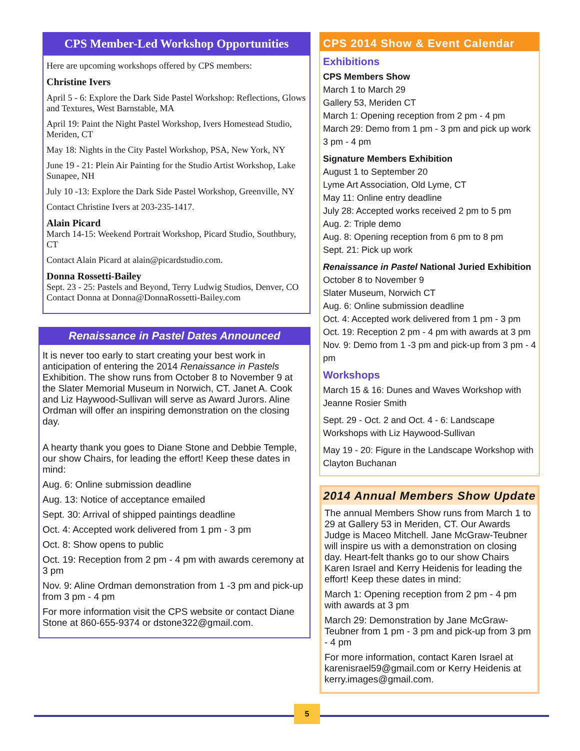CPS Member-Led Workshop Opportunities
Here are upcoming workshops offered by CPS members:
Christine Ivers
April 5 - 6: Explore the Dark Side Pastel Workshop: Reflections, Glows and Textures, West Barnstable, MA
April 19: Paint the Night Pastel Workshop, Ivers Homestead Studio, Meriden, CT
May 18: Nights in the City Pastel Workshop, PSA, New York, NY
June 19 - 21: Plein Air Painting for the Studio Artist Workshop, Lake Sunapee, NH
July 10 -13: Explore the Dark Side Pastel Workshop, Greenville, NY
Contact Christine Ivers at 203-235-1417.
Alain Picard
March 14-15: Weekend Portrait Workshop, Picard Studio, Southbury, CT
Contact Alain Picard at alain@picardstudio.com.
Donna Rossetti-Bailey
Sept. 23 - 25: Pastels and Beyond, Terry Ludwig Studios, Denver, CO
Contact Donna at Donna@DonnaRossetti-Bailey.com
Renaissance in Pastel Dates Announced
It is never too early to start creating your best work in anticipation of entering the 2014 Renaissance in Pastels Exhibition. The show runs from October 8 to November 9 at the Slater Memorial Museum in Norwich, CT. Janet A. Cook and Liz Haywood-Sullivan will serve as Award Jurors. Aline Ordman will offer an inspiring demonstration on the closing day.
A hearty thank you goes to Diane Stone and Debbie Temple, our show Chairs, for leading the effort! Keep these dates in mind:
Aug. 6: Online submission deadline
Aug. 13: Notice of acceptance emailed
Sept. 30: Arrival of shipped paintings deadline
Oct. 4: Accepted work delivered from 1 pm - 3 pm
Oct. 8: Show opens to public
Oct. 19: Reception from 2 pm - 4 pm with awards ceremony at 3 pm
Nov. 9: Aline Ordman demonstration from 1 -3 pm and pick-up from 3 pm - 4 pm
For more information visit the CPS website or contact Diane Stone at 860-655-9374 or dstone322@gmail.com.
CPS 2014 Show & Event Calendar
Exhibitions
CPS Members Show
March 1 to March 29
Gallery 53, Meriden CT
March 1: Opening reception from 2 pm - 4 pm
March 29: Demo from 1 pm - 3 pm and pick up work 3 pm - 4 pm
Signature Members Exhibition
August 1 to September 20
Lyme Art Association, Old Lyme, CT
May 11: Online entry deadline
July 28: Accepted works received 2 pm to 5 pm
Aug. 2: Triple demo
Aug. 8: Opening reception from 6 pm to 8 pm
Sept. 21: Pick up work
Renaissance in Pastel National Juried Exhibition
October 8 to November 9
Slater Museum, Norwich CT
Aug. 6: Online submission deadline
Oct. 4: Accepted work delivered from 1 pm - 3 pm
Oct. 19: Reception 2 pm - 4 pm with awards at 3 pm
Nov. 9: Demo from 1 -3 pm and pick-up from 3 pm - 4 pm
Workshops
March 15 & 16: Dunes and Waves Workshop with Jeanne Rosier Smith
Sept. 29 - Oct. 2 and Oct. 4 - 6: Landscape Workshops with Liz Haywood-Sullivan
May 19 - 20: Figure in the Landscape Workshop with Clayton Buchanan
2014 Annual Members Show Update
The annual Members Show runs from March 1 to 29 at Gallery 53 in Meriden, CT. Our Awards Judge is Maceo Mitchell. Jane McGraw-Teubner will inspire us with a demonstration on closing day. Heart-felt thanks go to our show Chairs Karen Israel and Kerry Heidenis for leading the effort! Keep these dates in mind:
March 1: Opening reception from 2 pm - 4 pm with awards at 3 pm
March 29: Demonstration by Jane McGraw-Teubner from 1 pm - 3 pm and pick-up from 3 pm - 4 pm
For more information, contact Karen Israel at karenisrael59@gmail.com or Kerry Heidenis at kerry.images@gmail.com.
5